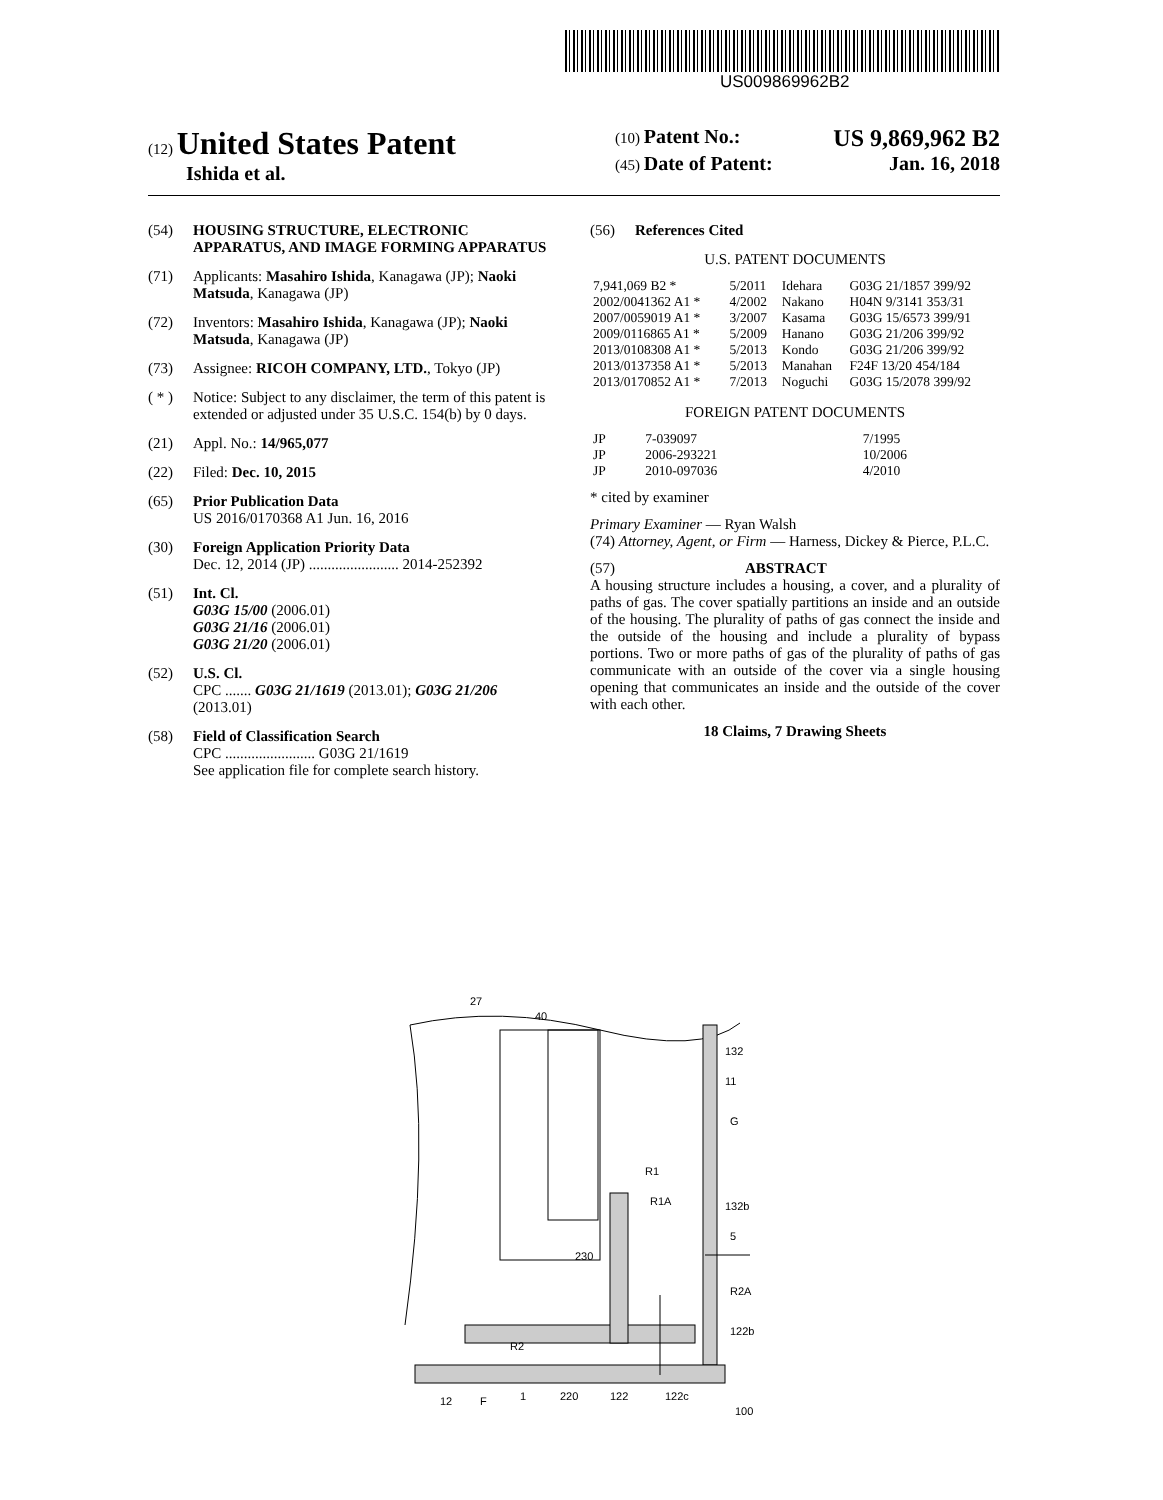US009869962B2
(12) United States Patent
Ishida et al.
(10) Patent No.: US 9,869,962 B2
(45) Date of Patent: Jan. 16, 2018
(54) HOUSING STRUCTURE, ELECTRONIC APPARATUS, AND IMAGE FORMING APPARATUS
(71) Applicants: Masahiro Ishida, Kanagawa (JP); Naoki Matsuda, Kanagawa (JP)
(72) Inventors: Masahiro Ishida, Kanagawa (JP); Naoki Matsuda, Kanagawa (JP)
(73) Assignee: RICOH COMPANY, LTD., Tokyo (JP)
( * ) Notice: Subject to any disclaimer, the term of this patent is extended or adjusted under 35 U.S.C. 154(b) by 0 days.
(21) Appl. No.: 14/965,077
(22) Filed: Dec. 10, 2015
(65) Prior Publication Data
US 2016/0170368 A1 Jun. 16, 2016
(30) Foreign Application Priority Data
Dec. 12, 2014 (JP) ........................ 2014-252392
(51) Int. Cl.
G03G 15/00 (2006.01)
G03G 21/16 (2006.01)
G03G 21/20 (2006.01)
(52) U.S. Cl.
CPC ....... G03G 21/1619 (2013.01); G03G 21/206 (2013.01)
(58) Field of Classification Search
CPC ........................ G03G 21/1619
See application file for complete search history.
(56) References Cited
U.S. PATENT DOCUMENTS
| 7,941,069 B2 * | 5/2011 | Idehara | G03G 21/1857 399/92 |
| 2002/0041362 A1 * | 4/2002 | Nakano | H04N 9/3141 353/31 |
| 2007/0059019 A1 * | 3/2007 | Kasama | G03G 15/6573 399/91 |
| 2009/0116865 A1 * | 5/2009 | Hanano | G03G 21/206 399/92 |
| 2013/0108308 A1 * | 5/2013 | Kondo | G03G 21/206 399/92 |
| 2013/0137358 A1 * | 5/2013 | Manahan | F24F 13/20 454/184 |
| 2013/0170852 A1 * | 7/2013 | Noguchi | G03G 15/2078 399/92 |
FOREIGN PATENT DOCUMENTS
| JP | 7-039097 | 7/1995 |
| JP | 2006-293221 | 10/2006 |
| JP | 2010-097036 | 4/2010 |
* cited by examiner
Primary Examiner — Ryan Walsh
(74) Attorney, Agent, or Firm — Harness, Dickey & Pierce, P.L.C.
(57) ABSTRACT
A housing structure includes a housing, a cover, and a plurality of paths of gas. The cover spatially partitions an inside and an outside of the housing. The plurality of paths of gas connect the inside and the outside of the housing and include a plurality of bypass portions. Two or more paths of gas of the plurality of paths of gas communicate with an outside of the cover via a single housing opening that communicates an inside and the outside of the cover with each other.
18 Claims, 7 Drawing Sheets
27
40
132
11
G
R1
R1A
132b
5
230
R2A
122b
R2
12
F
1
220
122
122c
100